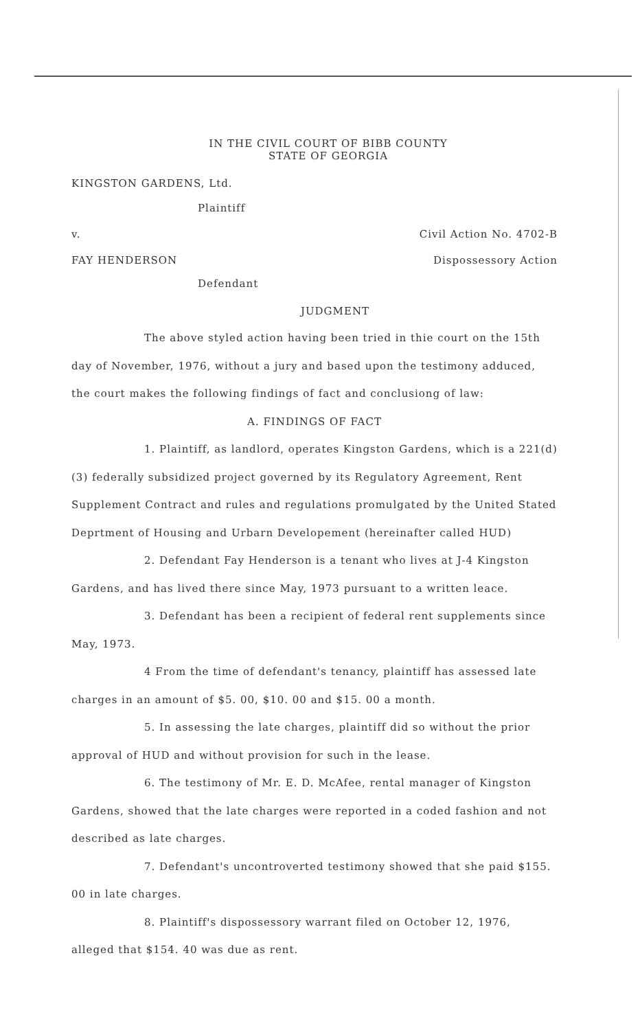IN THE CIVIL COURT OF BIBB COUNTY
STATE OF GEORGIA
KINGSTON GARDENS, Ltd.
Plaintiff
v. Civil Action No. 4702-B
FAY HENDERSON Dispossessory Action
Defendant
JUDGMENT
The above styled action having been tried in thie court on the 15th day of November, 1976, without a jury and based upon the testimony adduced, the court makes the following findings of fact and conclusiong of law:
A. FINDINGS OF FACT
1. Plaintiff, as landlord, operates Kingston Gardens, which is a 221(d) (3) federally subsidized project governed by its Regulatory Agreement, Rent Supplement Contract and rules and regulations promulgated by the United Stated Deprtment of Housing and Urbarn Developement (hereinafter called HUD)
2. Defendant Fay Henderson is a tenant who lives at J-4 Kingston Gardens, and has lived there since May, 1973 pursuant to a written leace.
3. Defendant has been a recipient of federal rent supplements since May, 1973.
4 From the time of defendant's tenancy, plaintiff has assessed late charges in an amount of $5. 00, $10. 00 and $15. 00 a month.
5. In assessing the late charges, plaintiff did so without the prior approval of HUD and without provision for such in the lease.
6. The testimony of Mr. E. D. McAfee, rental manager of Kingston Gardens, showed that the late charges were reported in a coded fashion and not described as late charges.
7. Defendant's uncontroverted testimony showed that she paid $155. 00 in late charges.
8. Plaintiff's dispossessory warrant filed on October 12, 1976, alleged that $154. 40 was due as rent.